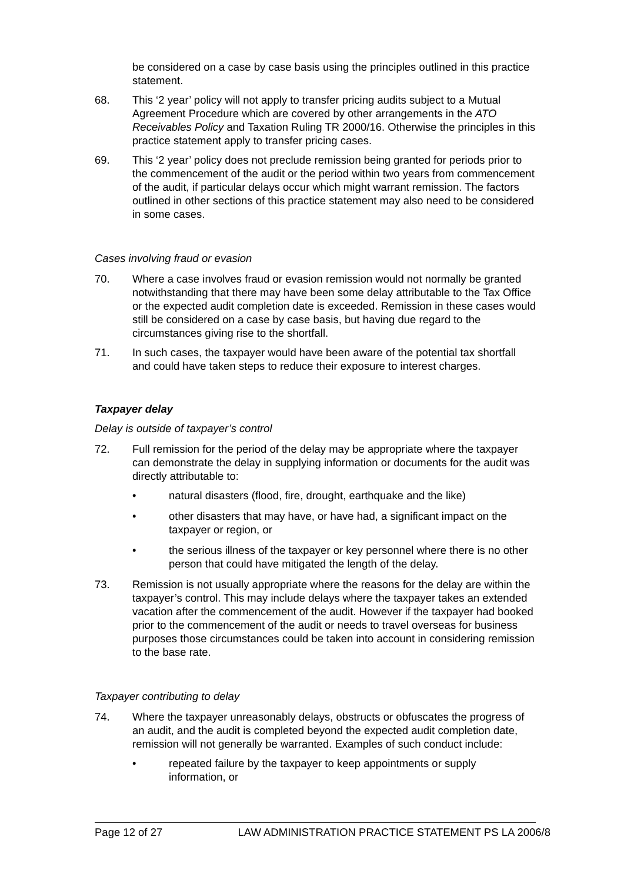be considered on a case by case basis using the principles outlined in this practice statement.
68. This ‘2 year’ policy will not apply to transfer pricing audits subject to a Mutual Agreement Procedure which are covered by other arrangements in the ATO Receivables Policy and Taxation Ruling TR 2000/16. Otherwise the principles in this practice statement apply to transfer pricing cases.
69. This ‘2 year’ policy does not preclude remission being granted for periods prior to the commencement of the audit or the period within two years from commencement of the audit, if particular delays occur which might warrant remission. The factors outlined in other sections of this practice statement may also need to be considered in some cases.
Cases involving fraud or evasion
70. Where a case involves fraud or evasion remission would not normally be granted notwithstanding that there may have been some delay attributable to the Tax Office or the expected audit completion date is exceeded. Remission in these cases would still be considered on a case by case basis, but having due regard to the circumstances giving rise to the shortfall.
71. In such cases, the taxpayer would have been aware of the potential tax shortfall and could have taken steps to reduce their exposure to interest charges.
Taxpayer delay
Delay is outside of taxpayer’s control
72. Full remission for the period of the delay may be appropriate where the taxpayer can demonstrate the delay in supplying information or documents for the audit was directly attributable to:
• natural disasters (flood, fire, drought, earthquake and the like)
• other disasters that may have, or have had, a significant impact on the taxpayer or region, or
• the serious illness of the taxpayer or key personnel where there is no other person that could have mitigated the length of the delay.
73. Remission is not usually appropriate where the reasons for the delay are within the taxpayer’s control. This may include delays where the taxpayer takes an extended vacation after the commencement of the audit. However if the taxpayer had booked prior to the commencement of the audit or needs to travel overseas for business purposes those circumstances could be taken into account in considering remission to the base rate.
Taxpayer contributing to delay
74. Where the taxpayer unreasonably delays, obstructs or obfuscates the progress of an audit, and the audit is completed beyond the expected audit completion date, remission will not generally be warranted. Examples of such conduct include:
• repeated failure by the taxpayer to keep appointments or supply information, or
Page 12 of 27 LAW ADMINISTRATION PRACTICE STATEMENT PS LA 2006/8